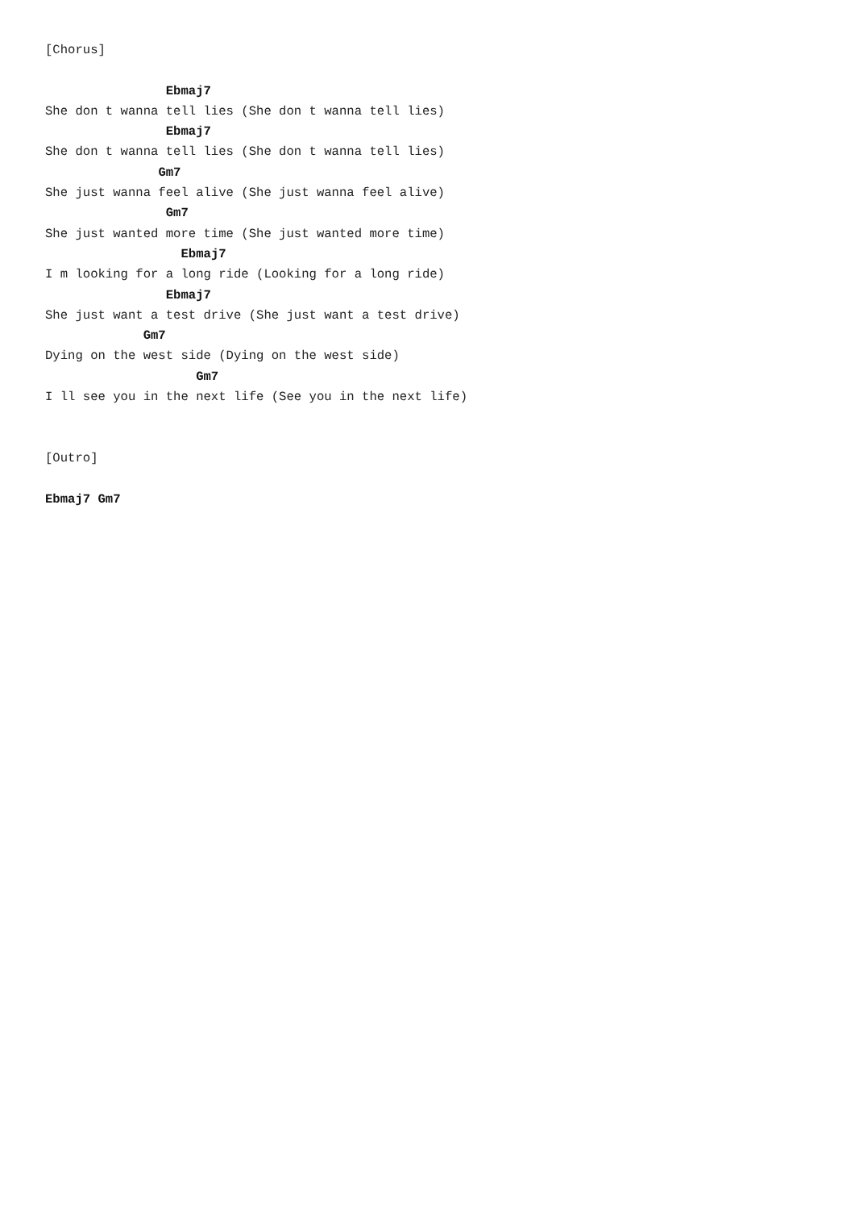[Chorus]

                Ebmaj7
She don t wanna tell lies (She don t wanna tell lies)
                Ebmaj7
She don t wanna tell lies (She don t wanna tell lies)
               Gm7
She just wanna feel alive (She just wanna feel alive)
                Gm7
She just wanted more time (She just wanted more time)
                  Ebmaj7
I m looking for a long ride (Looking for a long ride)
                Ebmaj7
She just want a test drive (She just want a test drive)
             Gm7
Dying on the west side (Dying on the west side)
                    Gm7
I ll see you in the next life (See you in the next life)


[Outro]

Ebmaj7 Gm7